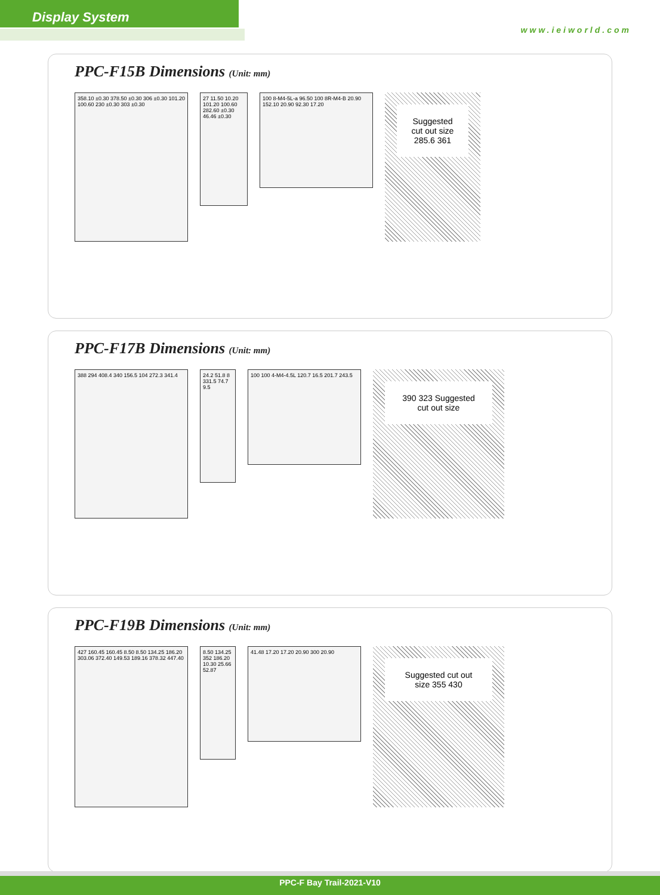Display System
www.ieiworld.com
PPC-F15B Dimensions (Unit: mm)
358.10 ±0.30 378.50 ±0.30 306 ±0.30 101.20 100.60 230 ±0.30 303 ±0.30
27 11.50 10.20 101.20 100.60 282.60 ±0.30 46.46 ±0.30
100 8-M4-5L-a 96.50 100 8R-M4-B 20.90 152.10 20.90 92.30 17.20
Suggested cut out size 285.6 361
PPC-F17B Dimensions (Unit: mm)
388 294 408.4 340 156.5 104 272.3 341.4
24.2 51.8 8 331.5 74.7 9.5
100 100 4-M4-4.5L 120.7 16.5 201.7 243.5
390 323 Suggested cut out size
PPC-F19B Dimensions (Unit: mm)
427 160.45 160.45 8.50 8.50 134.25 186.20 303.06 372.40 149.53 189.16 378.32 447.40
8.50 134.25 352 186.20 10.30 25.66 52.87
41.48 17.20 17.20 20.90 300 20.90
Suggested cut out size 355 430
PPC-F Bay Trail-2021-V10